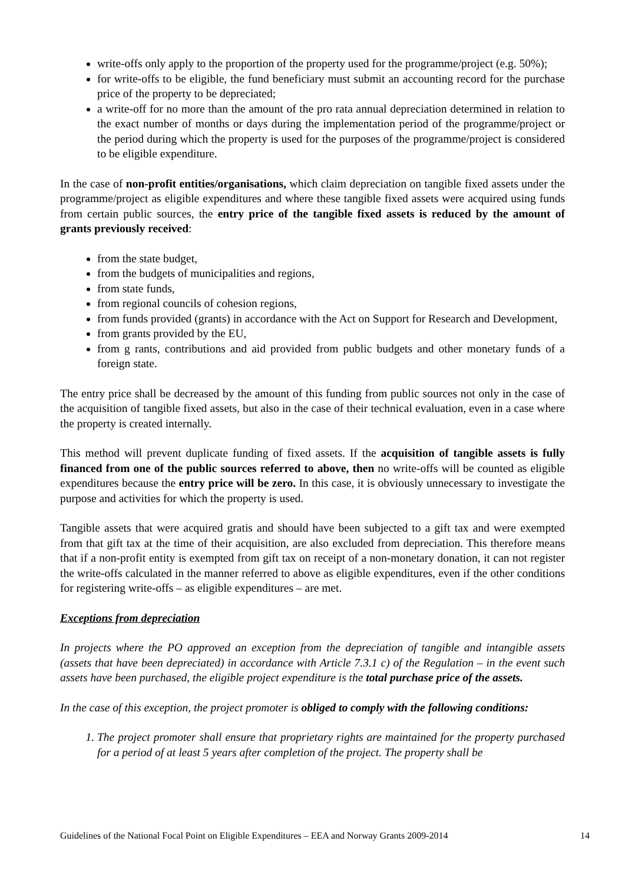write-offs only apply to the proportion of the property used for the programme/project (e.g. 50%);
for write-offs to be eligible, the fund beneficiary must submit an accounting record for the purchase price of the property to be depreciated;
a write-off for no more than the amount of the pro rata annual depreciation determined in relation to the exact number of months or days during the implementation period of the programme/project or the period during which the property is used for the purposes of the programme/project is considered to be eligible expenditure.
In the case of non-profit entities/organisations, which claim depreciation on tangible fixed assets under the programme/project as eligible expenditures and where these tangible fixed assets were acquired using funds from certain public sources, the entry price of the tangible fixed assets is reduced by the amount of grants previously received:
from the state budget,
from the budgets of municipalities and regions,
from state funds,
from regional councils of cohesion regions,
from funds provided (grants) in accordance with the Act on Support for Research and Development,
from grants provided by the EU,
from g rants, contributions and aid provided from public budgets and other monetary funds of a foreign state.
The entry price shall be decreased by the amount of this funding from public sources not only in the case of the acquisition of tangible fixed assets, but also in the case of their technical evaluation, even in a case where the property is created internally.
This method will prevent duplicate funding of fixed assets. If the acquisition of tangible assets is fully financed from one of the public sources referred to above, then no write-offs will be counted as eligible expenditures because the entry price will be zero. In this case, it is obviously unnecessary to investigate the purpose and activities for which the property is used.
Tangible assets that were acquired gratis and should have been subjected to a gift tax and were exempted from that gift tax at the time of their acquisition, are also excluded from depreciation. This therefore means that if a non-profit entity is exempted from gift tax on receipt of a non-monetary donation, it can not register the write-offs calculated in the manner referred to above as eligible expenditures, even if the other conditions for registering write-offs – as eligible expenditures – are met.
Exceptions from depreciation
In projects where the PO approved an exception from the depreciation of tangible and intangible assets (assets that have been depreciated) in accordance with Article 7.3.1 c) of the Regulation – in the event such assets have been purchased, the eligible project expenditure is the total purchase price of the assets.
In the case of this exception, the project promoter is obliged to comply with the following conditions:
1. The project promoter shall ensure that proprietary rights are maintained for the property purchased for a period of at least 5 years after completion of the project. The property shall be
Guidelines of the National Focal Point on Eligible Expenditures – EEA and Norway Grants 2009-2014 14